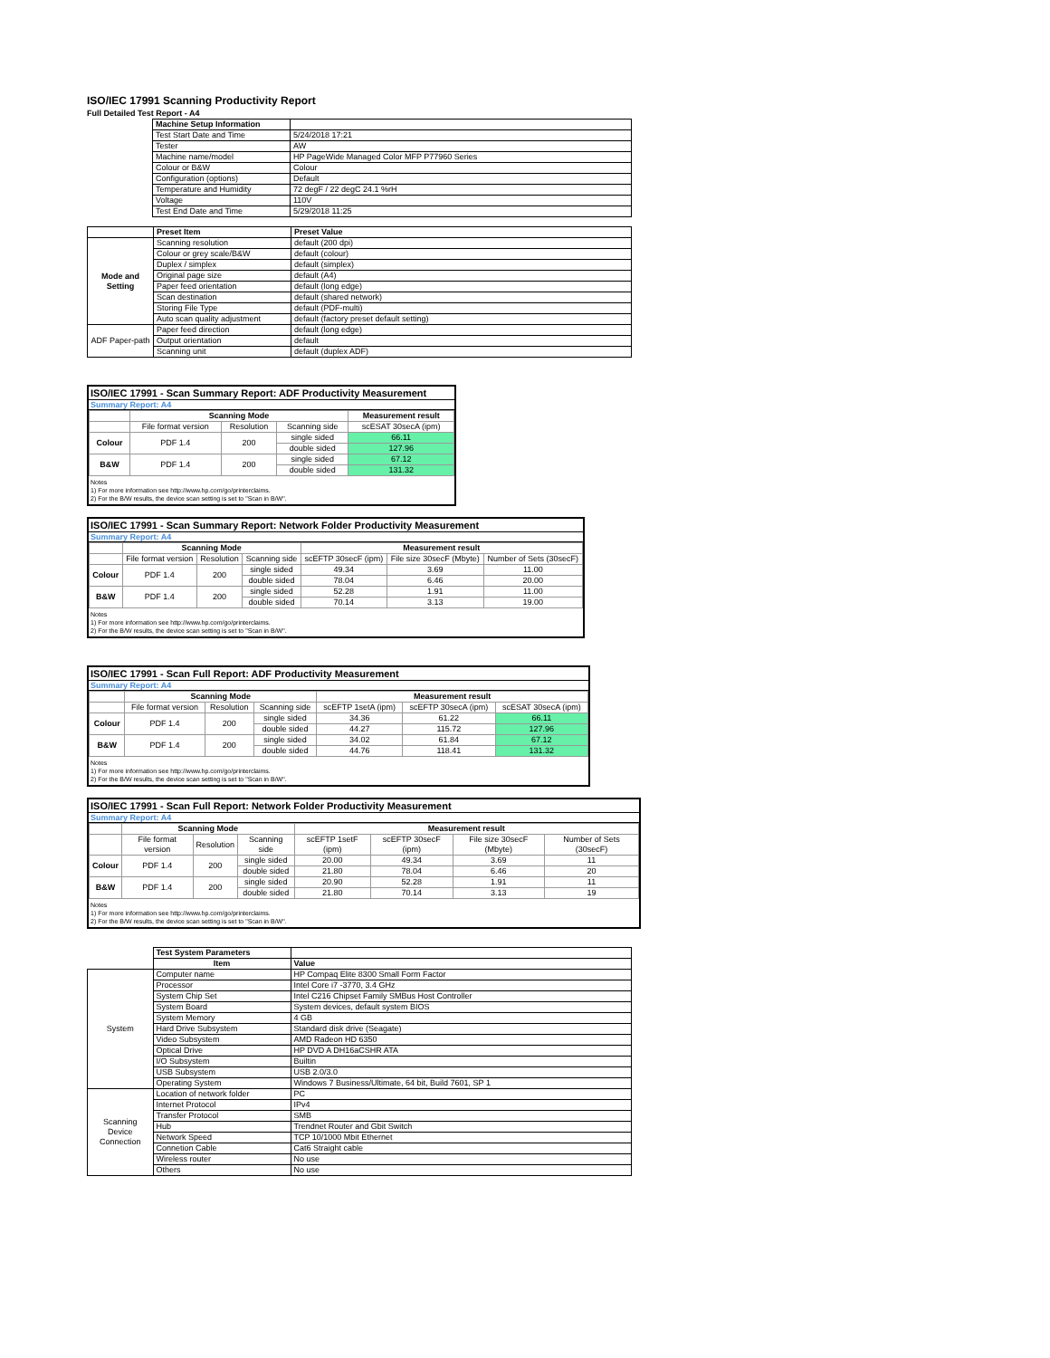ISO/IEC 17991 Scanning Productivity Report
Full Detailed Test Report - A4
| | Machine Setup Information | |
| | Test Start Date and Time | 5/24/2018 17:21 |
| | Tester | AW |
| | Machine name/model | HP PageWide Managed Color MFP P77960 Series |
| | Colour or B&W | Colour |
| | Configuration (options) | Default |
| | Temperature and Humidity | 72 degF / 22 degC 24.1 %rH |
| | Voltage | 110V |
| | Test End Date and Time | 5/29/2018 11:25 |
| | Preset Item | Preset Value |
| Mode and Setting | Scanning resolution | default (200 dpi) |
| | Colour or grey scale/B&W | default (colour) |
| | Duplex / simplex | default (simplex) |
| | Original page size | default (A4) |
| | Paper feed orientation | default (long edge) |
| | Scan destination | default (shared network) |
| | Storing File Type | default (PDF-multi) |
| | Auto scan quality adjustment | default (factory preset default setting) |
| ADF Paper-path | Paper feed direction | default (long edge) |
| | Output orientation | default |
| | Scanning unit | default (duplex ADF) |
ISO/IEC 17991 - Scan Summary Report: ADF Productivity Measurement
Summary Report: A4
| | Scanning Mode | | | Measurement result |
| --- | --- | --- | --- | --- |
| | File format version | Resolution | Scanning side | scESAT 30secA (ipm) |
| Colour | PDF 1.4 | 200 | single sided | 66.11 |
| | | | double sided | 127.96 |
| B&W | PDF 1.4 | 200 | single sided | 67.12 |
| | | | double sided | 131.32 |
Notes
1) For more information see http://www.hp.com/go/printerclaims.
2) For the B/W results, the device scan setting is set to "Scan in B/W".
ISO/IEC 17991 - Scan Summary Report: Network Folder Productivity Measurement
Summary Report: A4
| | Scanning Mode | | | Measurement result | | |
| --- | --- | --- | --- | --- | --- | --- |
| | File format version | Resolution | Scanning side | scEFTP 30secF (ipm) | File size 30secF (Mbyte) | Number of Sets (30secF) |
| Colour | PDF 1.4 | 200 | single sided | 49.34 | 3.69 | 11.00 |
| | | | double sided | 78.04 | 6.46 | 20.00 |
| B&W | PDF 1.4 | 200 | single sided | 52.28 | 1.91 | 11.00 |
| | | | double sided | 70.14 | 3.13 | 19.00 |
Notes
1) For more information see http://www.hp.com/go/printerclaims.
2) For the B/W results, the device scan setting is set to "Scan in B/W".
ISO/IEC 17991 - Scan Full Report: ADF Productivity Measurement
Summary Report: A4
| | Scanning Mode | | | Measurement result | | |
| --- | --- | --- | --- | --- | --- | --- |
| | File format version | Resolution | Scanning side | scEFTP 1setA (ipm) | scEFTP 30secA (ipm) | scESAT 30secA (ipm) |
| Colour | PDF 1.4 | 200 | single sided | 34.36 | 61.22 | 66.11 |
| | | | double sided | 44.27 | 115.72 | 127.96 |
| B&W | PDF 1.4 | 200 | single sided | 34.02 | 61.84 | 67.12 |
| | | | double sided | 44.76 | 118.41 | 131.32 |
Notes
1) For more information see http://www.hp.com/go/printerclaims.
2) For the B/W results, the device scan setting is set to "Scan in B/W".
ISO/IEC 17991 - Scan Full Report: Network Folder Productivity Measurement
Summary Report: A4
| | Scanning Mode | | | Measurement result | | | |
| --- | --- | --- | --- | --- | --- | --- | --- |
| | File format version | Resolution | Scanning side | scEFTP 1setF (ipm) | scEFTP 30secF (ipm) | File size 30secF (Mbyte) | Number of Sets (30secF) |
| Colour | PDF 1.4 | 200 | single sided | 20.00 | 49.34 | 3.69 | 11 |
| | | | double sided | 21.80 | 78.04 | 6.46 | 20 |
| B&W | PDF 1.4 | 200 | single sided | 20.90 | 52.28 | 1.91 | 11 |
| | | | double sided | 21.80 | 70.14 | 3.13 | 19 |
Notes
1) For more information see http://www.hp.com/go/printerclaims.
2) For the B/W results, the device scan setting is set to "Scan in B/W".
| | Test System Parameters | |
| | Item | Value |
| System | Computer name | HP Compaq Elite 8300 Small Form Factor |
| | Processor | Intel Core i7 -3770, 3.4 GHz |
| | System Chip Set | Intel C216 Chipset Family SMBus Host Controller |
| | System Board | System devices, default system BIOS |
| | System Memory | 4 GB |
| | Hard Drive Subsystem | Standard disk drive (Seagate) |
| | Video Subsystem | AMD Radeon HD 6350 |
| | Optical Drive | HP DVD A DH16aCSHR ATA |
| | I/O Subsystem | Builtin |
| | USB Subsystem | USB 2.0/3.0 |
| | Operating System | Windows 7 Business/Ultimate, 64 bit, Build 7601, SP 1 |
| Scanning Device Connection | Location of network folder | PC |
| | Internet Protocol | IPv4 |
| | Transfer Protocol | SMB |
| | Hub | Trendnet Router and Gbit Switch |
| | Network Speed | TCP 10/1000 Mbit Ethernet |
| | Connetion Cable | Cat6 Straight cable |
| | Wireless router | No use |
| | Others | No use |